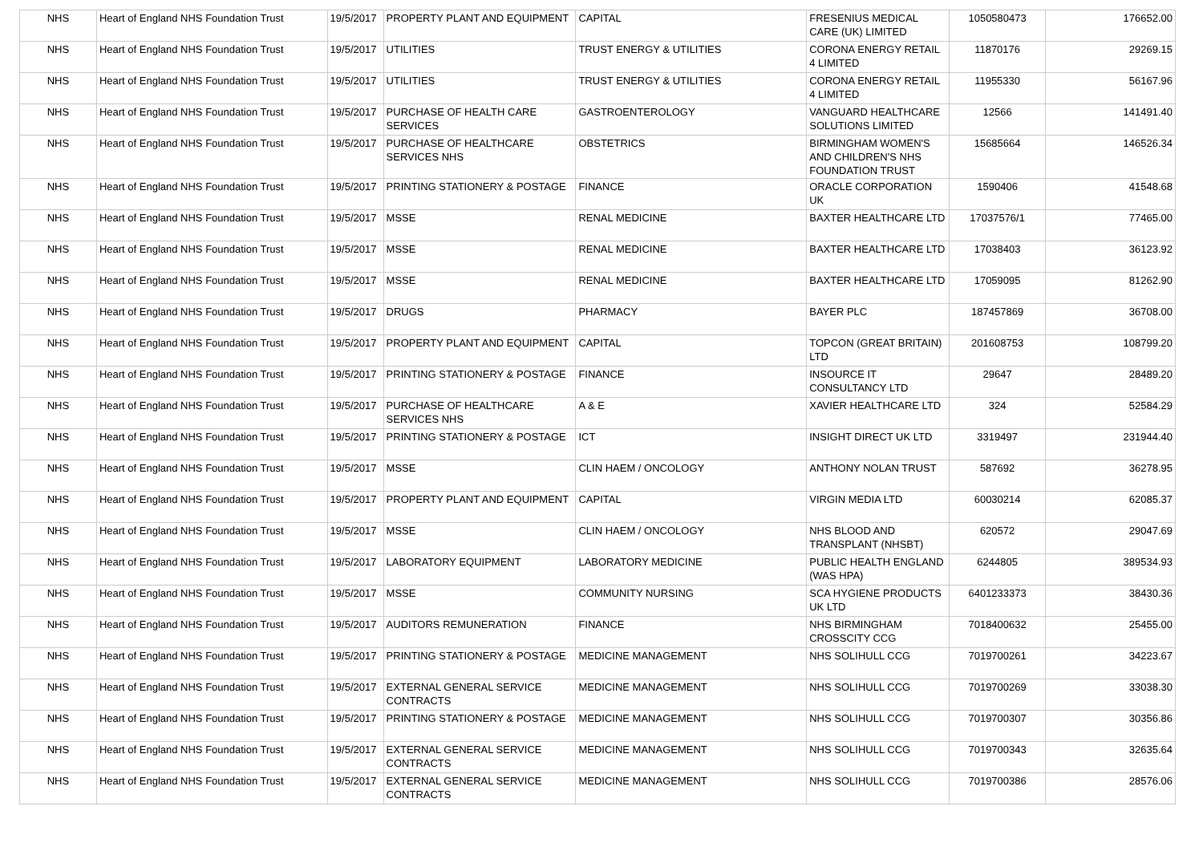| NHS | Heart of England NHS Foundation Trust | 19/5/2017 | PROPERTY PLANT AND EQUIPMENT | CAPITAL | FRESENIUS MEDICAL CARE (UK) LIMITED | 1050580473 | 176652.00 |
| NHS | Heart of England NHS Foundation Trust | 19/5/2017 | UTILITIES | TRUST ENERGY & UTILITIES | CORONA ENERGY RETAIL 4 LIMITED | 11870176 | 29269.15 |
| NHS | Heart of England NHS Foundation Trust | 19/5/2017 | UTILITIES | TRUST ENERGY & UTILITIES | CORONA ENERGY RETAIL 4 LIMITED | 11955330 | 56167.96 |
| NHS | Heart of England NHS Foundation Trust | 19/5/2017 | PURCHASE OF HEALTH CARE SERVICES | GASTROENTEROLOGY | VANGUARD HEALTHCARE SOLUTIONS LIMITED | 12566 | 141491.40 |
| NHS | Heart of England NHS Foundation Trust | 19/5/2017 | PURCHASE OF HEALTHCARE SERVICES NHS | OBSTETRICS | BIRMINGHAM WOMEN'S AND CHILDREN'S NHS FOUNDATION TRUST | 15685664 | 146526.34 |
| NHS | Heart of England NHS Foundation Trust | 19/5/2017 | PRINTING STATIONERY & POSTAGE | FINANCE | ORACLE CORPORATION UK | 1590406 | 41548.68 |
| NHS | Heart of England NHS Foundation Trust | 19/5/2017 | MSSE | RENAL MEDICINE | BAXTER HEALTHCARE LTD | 17037576/1 | 77465.00 |
| NHS | Heart of England NHS Foundation Trust | 19/5/2017 | MSSE | RENAL MEDICINE | BAXTER HEALTHCARE LTD | 17038403 | 36123.92 |
| NHS | Heart of England NHS Foundation Trust | 19/5/2017 | MSSE | RENAL MEDICINE | BAXTER HEALTHCARE LTD | 17059095 | 81262.90 |
| NHS | Heart of England NHS Foundation Trust | 19/5/2017 | DRUGS | PHARMACY | BAYER PLC | 187457869 | 36708.00 |
| NHS | Heart of England NHS Foundation Trust | 19/5/2017 | PROPERTY PLANT AND EQUIPMENT | CAPITAL | TOPCON (GREAT BRITAIN) LTD | 201608753 | 108799.20 |
| NHS | Heart of England NHS Foundation Trust | 19/5/2017 | PRINTING STATIONERY & POSTAGE | FINANCE | INSOURCE IT CONSULTANCY LTD | 29647 | 28489.20 |
| NHS | Heart of England NHS Foundation Trust | 19/5/2017 | PURCHASE OF HEALTHCARE SERVICES NHS | A & E | XAVIER HEALTHCARE LTD | 324 | 52584.29 |
| NHS | Heart of England NHS Foundation Trust | 19/5/2017 | PRINTING STATIONERY & POSTAGE | ICT | INSIGHT DIRECT UK LTD | 3319497 | 231944.40 |
| NHS | Heart of England NHS Foundation Trust | 19/5/2017 | MSSE | CLIN HAEM / ONCOLOGY | ANTHONY NOLAN TRUST | 587692 | 36278.95 |
| NHS | Heart of England NHS Foundation Trust | 19/5/2017 | PROPERTY PLANT AND EQUIPMENT | CAPITAL | VIRGIN MEDIA LTD | 60030214 | 62085.37 |
| NHS | Heart of England NHS Foundation Trust | 19/5/2017 | MSSE | CLIN HAEM / ONCOLOGY | NHS BLOOD AND TRANSPLANT (NHSBT) | 620572 | 29047.69 |
| NHS | Heart of England NHS Foundation Trust | 19/5/2017 | LABORATORY EQUIPMENT | LABORATORY MEDICINE | PUBLIC HEALTH ENGLAND (WAS HPA) | 6244805 | 389534.93 |
| NHS | Heart of England NHS Foundation Trust | 19/5/2017 | MSSE | COMMUNITY NURSING | SCA HYGIENE PRODUCTS UK LTD | 6401233373 | 38430.36 |
| NHS | Heart of England NHS Foundation Trust | 19/5/2017 | AUDITORS REMUNERATION | FINANCE | NHS BIRMINGHAM CROSSCITY CCG | 7018400632 | 25455.00 |
| NHS | Heart of England NHS Foundation Trust | 19/5/2017 | PRINTING STATIONERY & POSTAGE | MEDICINE MANAGEMENT | NHS SOLIHULL CCG | 7019700261 | 34223.67 |
| NHS | Heart of England NHS Foundation Trust | 19/5/2017 | EXTERNAL GENERAL SERVICE CONTRACTS | MEDICINE MANAGEMENT | NHS SOLIHULL CCG | 7019700269 | 33038.30 |
| NHS | Heart of England NHS Foundation Trust | 19/5/2017 | PRINTING STATIONERY & POSTAGE | MEDICINE MANAGEMENT | NHS SOLIHULL CCG | 7019700307 | 30356.86 |
| NHS | Heart of England NHS Foundation Trust | 19/5/2017 | EXTERNAL GENERAL SERVICE CONTRACTS | MEDICINE MANAGEMENT | NHS SOLIHULL CCG | 7019700343 | 32635.64 |
| NHS | Heart of England NHS Foundation Trust | 19/5/2017 | EXTERNAL GENERAL SERVICE CONTRACTS | MEDICINE MANAGEMENT | NHS SOLIHULL CCG | 7019700386 | 28576.06 |